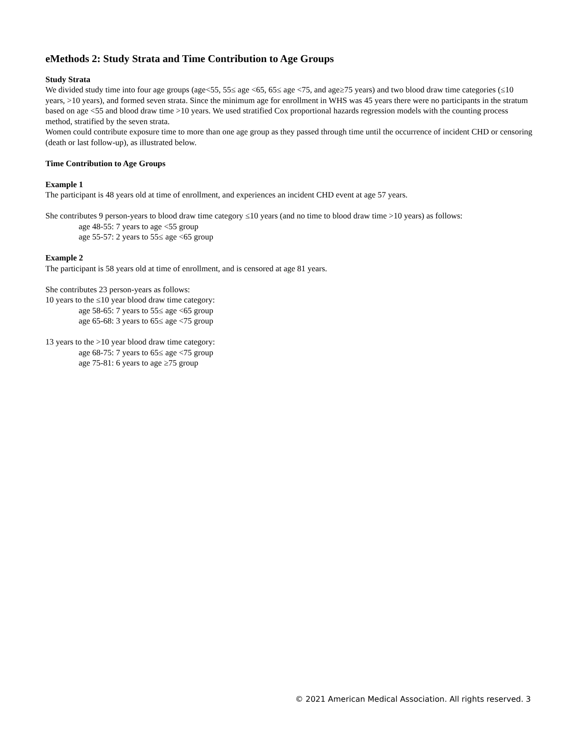eMethods 2: Study Strata and Time Contribution to Age Groups
Study Strata
We divided study time into four age groups (age<55, 55≤ age <65, 65≤ age <75, and age≥75 years) and two blood draw time categories (≤10 years, >10 years), and formed seven strata. Since the minimum age for enrollment in WHS was 45 years there were no participants in the stratum based on age <55 and blood draw time >10 years. We used stratified Cox proportional hazards regression models with the counting process method, stratified by the seven strata.
Women could contribute exposure time to more than one age group as they passed through time until the occurrence of incident CHD or censoring (death or last follow-up), as illustrated below.
Time Contribution to Age Groups
Example 1
The participant is 48 years old at time of enrollment, and experiences an incident CHD event at age 57 years.
She contributes 9 person-years to blood draw time category ≤10 years (and no time to blood draw time >10 years) as follows:
age 48-55: 7 years to age <55 group
age 55-57: 2 years to 55≤ age <65 group
Example 2
The participant is 58 years old at time of enrollment, and is censored at age 81 years.
She contributes 23 person-years as follows:
10 years to the ≤10 year blood draw time category:
age 58-65: 7 years to 55≤ age <65 group
age 65-68: 3 years to 65≤ age <75 group
13 years to the >10 year blood draw time category:
age 68-75: 7 years to 65≤ age <75 group
age 75-81: 6 years to age ≥75 group
© 2021 American Medical Association. All rights reserved. 3